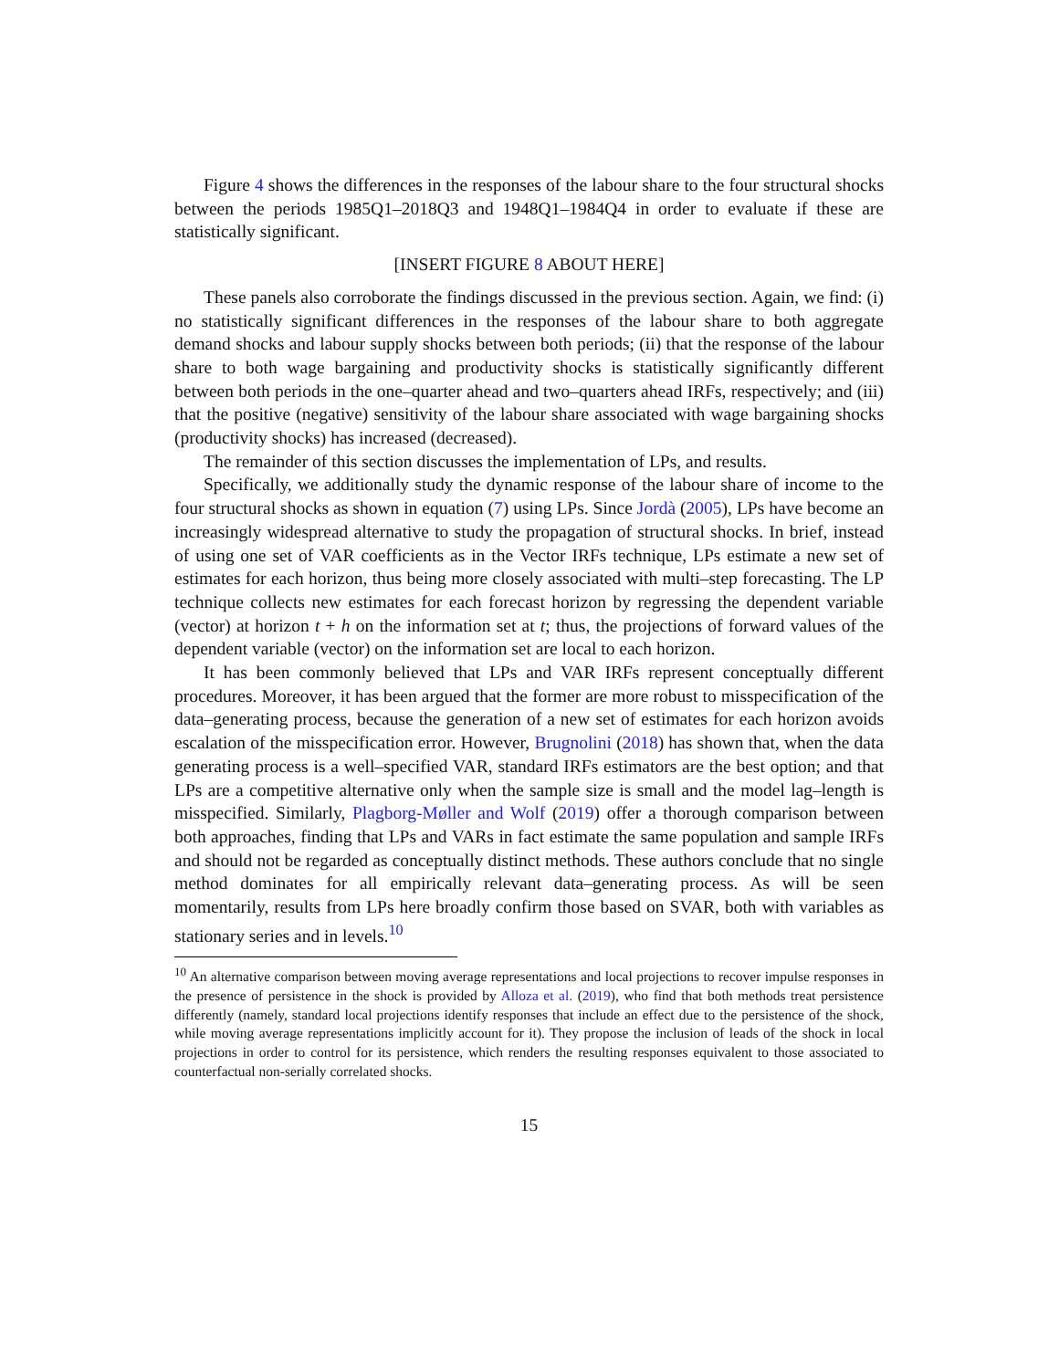Figure 4 shows the differences in the responses of the labour share to the four structural shocks between the periods 1985Q1–2018Q3 and 1948Q1–1984Q4 in order to evaluate if these are statistically significant.
[INSERT FIGURE 8 ABOUT HERE]
These panels also corroborate the findings discussed in the previous section. Again, we find: (i) no statistically significant differences in the responses of the labour share to both aggregate demand shocks and labour supply shocks between both periods; (ii) that the response of the labour share to both wage bargaining and productivity shocks is statistically significantly different between both periods in the one–quarter ahead and two–quarters ahead IRFs, respectively; and (iii) that the positive (negative) sensitivity of the labour share associated with wage bargaining shocks (productivity shocks) has increased (decreased).
The remainder of this section discusses the implementation of LPs, and results.
Specifically, we additionally study the dynamic response of the labour share of income to the four structural shocks as shown in equation (7) using LPs. Since Jordà (2005), LPs have become an increasingly widespread alternative to study the propagation of structural shocks. In brief, instead of using one set of VAR coefficients as in the Vector IRFs technique, LPs estimate a new set of estimates for each horizon, thus being more closely associated with multi–step forecasting. The LP technique collects new estimates for each forecast horizon by regressing the dependent variable (vector) at horizon t + h on the information set at t; thus, the projections of forward values of the dependent variable (vector) on the information set are local to each horizon.
It has been commonly believed that LPs and VAR IRFs represent conceptually different procedures. Moreover, it has been argued that the former are more robust to misspecification of the data–generating process, because the generation of a new set of estimates for each horizon avoids escalation of the misspecification error. However, Brugnolini (2018) has shown that, when the data generating process is a well–specified VAR, standard IRFs estimators are the best option; and that LPs are a competitive alternative only when the sample size is small and the model lag–length is misspecified. Similarly, Plagborg-Møller and Wolf (2019) offer a thorough comparison between both approaches, finding that LPs and VARs in fact estimate the same population and sample IRFs and should not be regarded as conceptually distinct methods. These authors conclude that no single method dominates for all empirically relevant data–generating process. As will be seen momentarily, results from LPs here broadly confirm those based on SVAR, both with variables as stationary series and in levels.<sup>10</sup>
<sup>10</sup> An alternative comparison between moving average representations and local projections to recover impulse responses in the presence of persistence in the shock is provided by Alloza et al. (2019), who find that both methods treat persistence differently (namely, standard local projections identify responses that include an effect due to the persistence of the shock, while moving average representations implicitly account for it). They propose the inclusion of leads of the shock in local projections in order to control for its persistence, which renders the resulting responses equivalent to those associated to counterfactual non-serially correlated shocks.
15